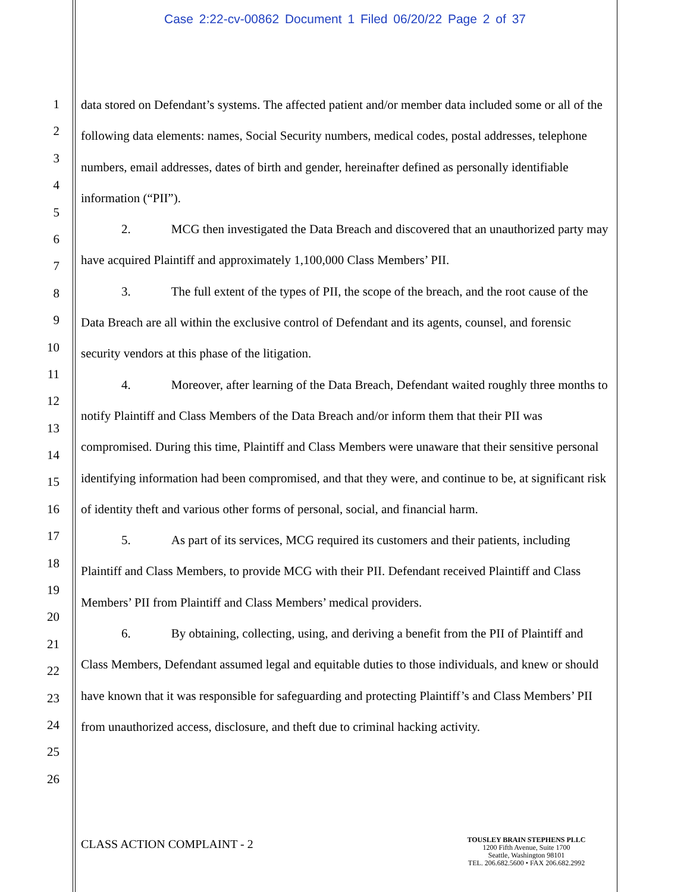Case 2:22-cv-00862 Document 1 Filed 06/20/22 Page 2 of 37
1
2
3
4
5
6
7
8
9
10
11
12
13
14
15
16
17
18
19
20
21
22
23
24
25
26
data stored on Defendant’s systems. The affected patient and/or member data included some or all of the following data elements: names, Social Security numbers, medical codes, postal addresses, telephone numbers, email addresses, dates of birth and gender, hereinafter defined as personally identifiable information (“PII”).
2. MCG then investigated the Data Breach and discovered that an unauthorized party may have acquired Plaintiff and approximately 1,100,000 Class Members’ PII.
3. The full extent of the types of PII, the scope of the breach, and the root cause of the Data Breach are all within the exclusive control of Defendant and its agents, counsel, and forensic security vendors at this phase of the litigation.
4. Moreover, after learning of the Data Breach, Defendant waited roughly three months to notify Plaintiff and Class Members of the Data Breach and/or inform them that their PII was compromised. During this time, Plaintiff and Class Members were unaware that their sensitive personal identifying information had been compromised, and that they were, and continue to be, at significant risk of identity theft and various other forms of personal, social, and financial harm.
5. As part of its services, MCG required its customers and their patients, including Plaintiff and Class Members, to provide MCG with their PII. Defendant received Plaintiff and Class Members’ PII from Plaintiff and Class Members’ medical providers.
6. By obtaining, collecting, using, and deriving a benefit from the PII of Plaintiff and Class Members, Defendant assumed legal and equitable duties to those individuals, and knew or should have known that it was responsible for safeguarding and protecting Plaintiff’s and Class Members’ PII from unauthorized access, disclosure, and theft due to criminal hacking activity.
CLASS ACTION COMPLAINT - 2
TOUSLEY BRAIN STEPHENS PLLC
1200 Fifth Avenue, Suite 1700
Seattle, Washington 98101
TEL. 206.682.5600 • FAX 206.682.2992